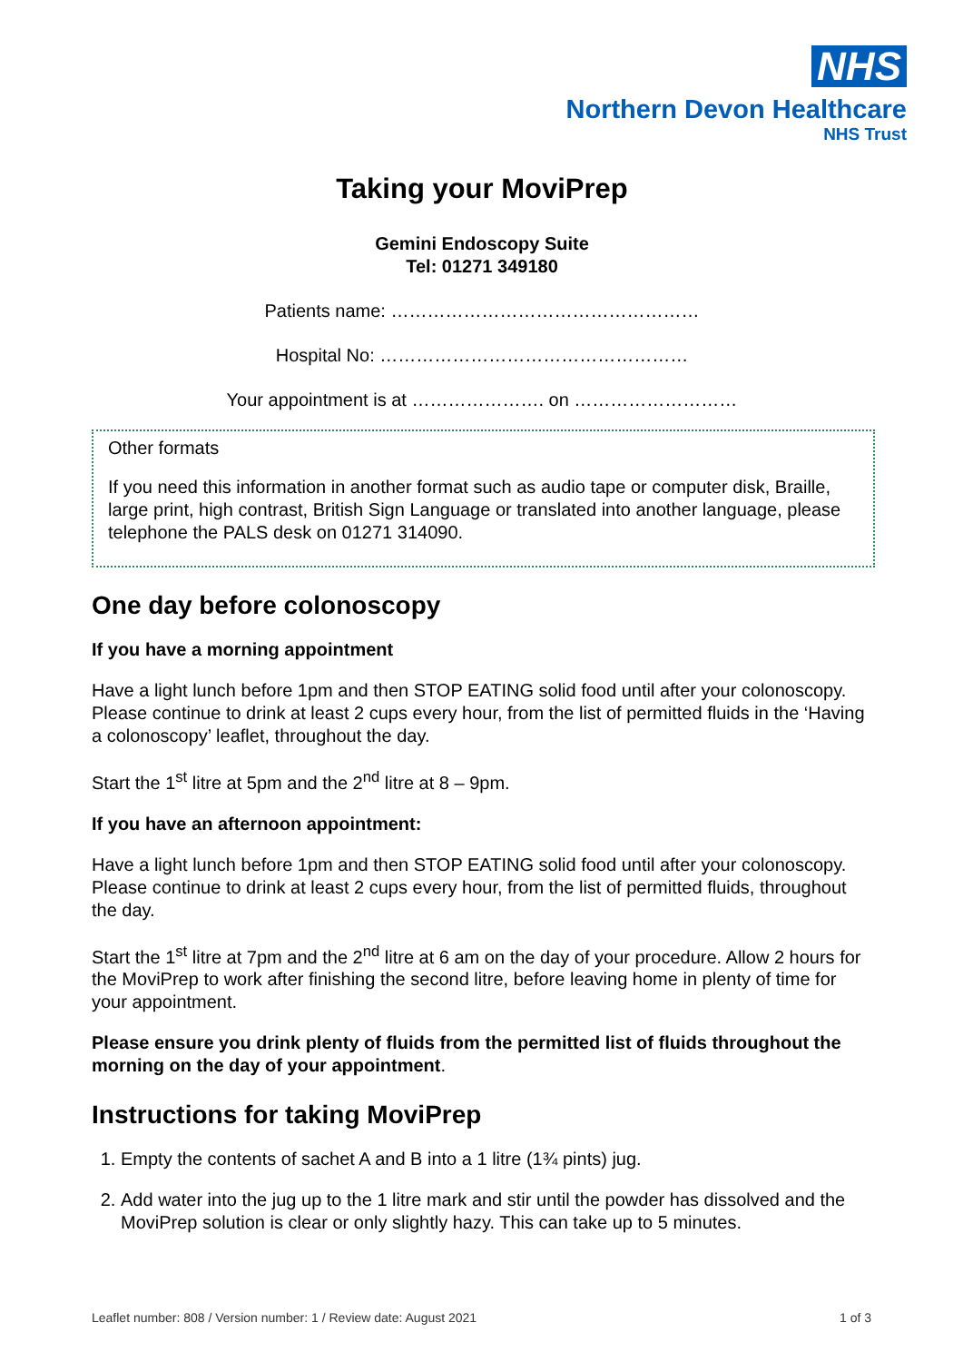NHS
Northern Devon Healthcare
NHS Trust
Taking your MoviPrep
Gemini Endoscopy Suite
Tel: 01271 349180
Patients name: ……………………………………………
Hospital No: ……………………………………………
Your appointment is at …………………. on ………………………
Other formats
If you need this information in another format such as audio tape or computer disk, Braille, large print, high contrast, British Sign Language or translated into another language, please telephone the PALS desk on 01271 314090.
One day before colonoscopy
If you have a morning appointment
Have a light lunch before 1pm and then STOP EATING solid food until after your colonoscopy. Please continue to drink at least 2 cups every hour, from the list of permitted fluids in the ‘Having a colonoscopy’ leaflet, throughout the day.
Start the 1<sup>st</sup> litre at 5pm and the 2<sup>nd</sup> litre at 8 – 9pm.
If you have an afternoon appointment:
Have a light lunch before 1pm and then STOP EATING solid food until after your colonoscopy. Please continue to drink at least 2 cups every hour, from the list of permitted fluids, throughout the day.
Start the 1<sup>st</sup> litre at 7pm and the 2<sup>nd</sup> litre at 6 am on the day of your procedure. Allow 2 hours for the MoviPrep to work after finishing the second litre, before leaving home in plenty of time for your appointment.
Please ensure you drink plenty of fluids from the permitted list of fluids throughout the morning on the day of your appointment.
Instructions for taking MoviPrep
1. Empty the contents of sachet A and B into a 1 litre (1¾ pints) jug.
2. Add water into the jug up to the 1 litre mark and stir until the powder has dissolved and the MoviPrep solution is clear or only slightly hazy. This can take up to 5 minutes.
Leaflet number: 808 / Version number: 1 / Review date: August 2021 1 of 3